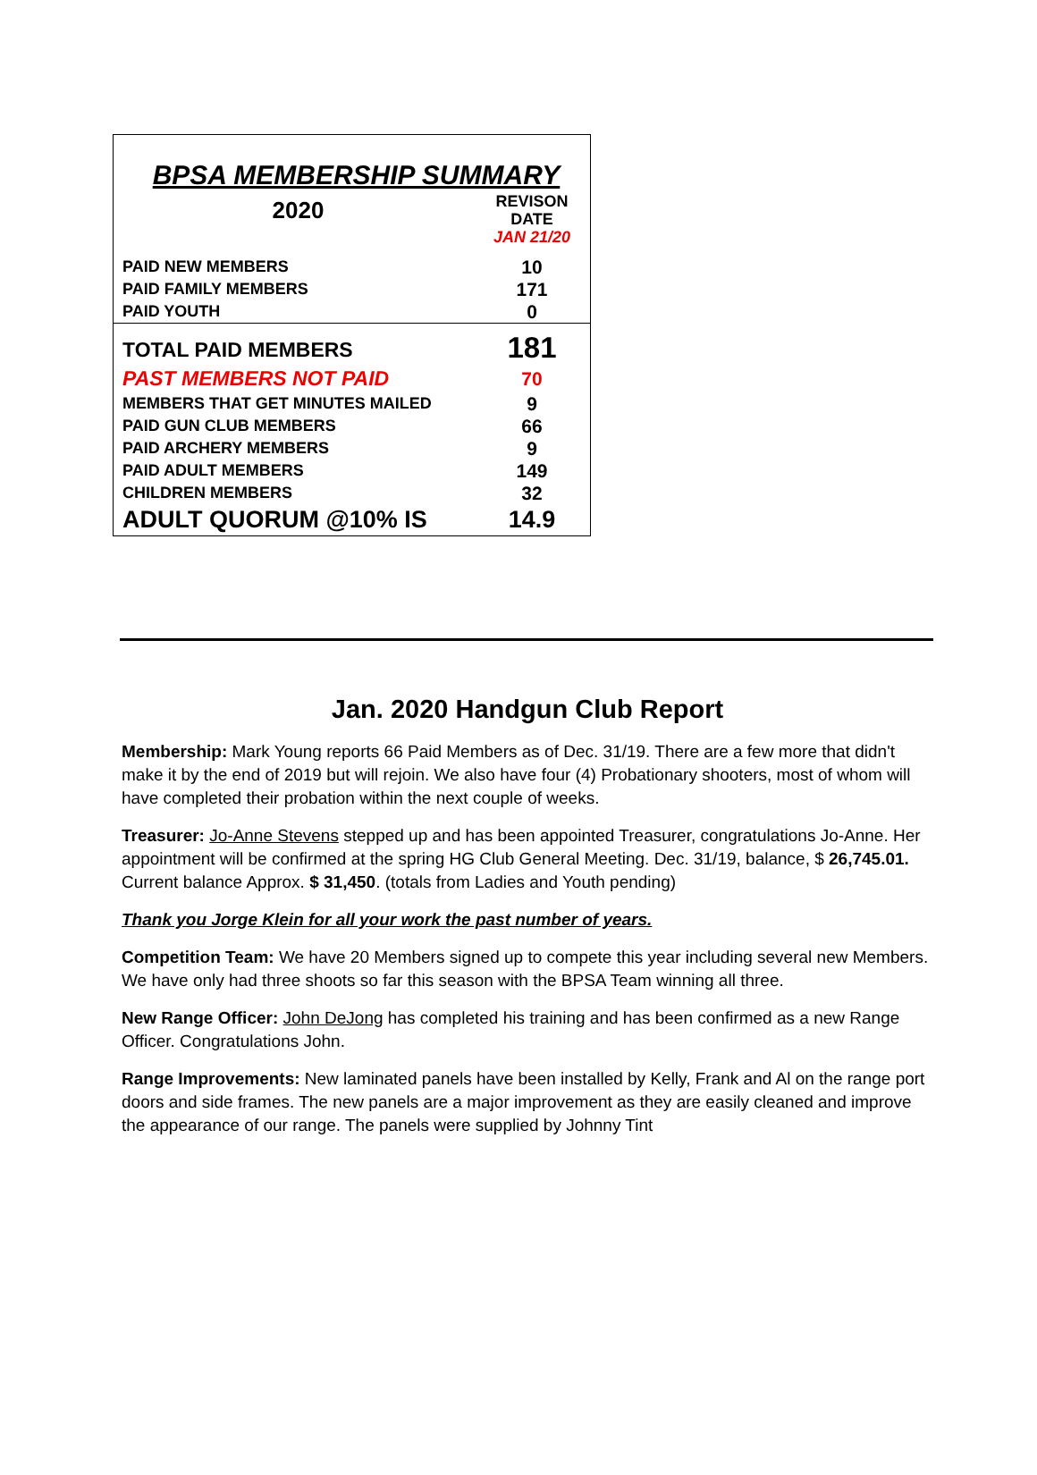| BPSA MEMBERSHIP SUMMARY | |
| 2020 | REVISON DATE |
| | JAN 21/20 |
| PAID NEW MEMBERS | 10 |
| PAID FAMILY MEMBERS | 171 |
| PAID YOUTH | 0 |
| TOTAL PAID MEMBERS | 181 |
| PAST MEMBERS NOT PAID | 70 |
| MEMBERS THAT GET MINUTES MAILED | 9 |
| PAID GUN CLUB MEMBERS | 66 |
| PAID ARCHERY MEMBERS | 9 |
| PAID ADULT MEMBERS | 149 |
| CHILDREN MEMBERS | 32 |
| ADULT QUORUM @10% IS | 14.9 |
Jan. 2020 Handgun Club Report
Membership: Mark Young reports 66 Paid Members as of Dec. 31/19. There are a few more that didn't make it by the end of 2019 but will rejoin. We also have four (4) Probationary shooters, most of whom will have completed their probation within the next couple of weeks.
Treasurer: Jo-Anne Stevens stepped up and has been appointed Treasurer, congratulations Jo-Anne. Her appointment will be confirmed at the spring HG Club General Meeting. Dec. 31/19, balance, $ 26,745.01. Current balance Approx. $ 31,450. (totals from Ladies and Youth pending)
Thank you Jorge Klein for all your work the past number of years.
Competition Team: We have 20 Members signed up to compete this year including several new Members. We have only had three shoots so far this season with the BPSA Team winning all three.
New Range Officer: John DeJong has completed his training and has been confirmed as a new Range Officer. Congratulations John.
Range Improvements: New laminated panels have been installed by Kelly, Frank and Al on the range port doors and side frames. The new panels are a major improvement as they are easily cleaned and improve the appearance of our range. The panels were supplied by Johnny Tint